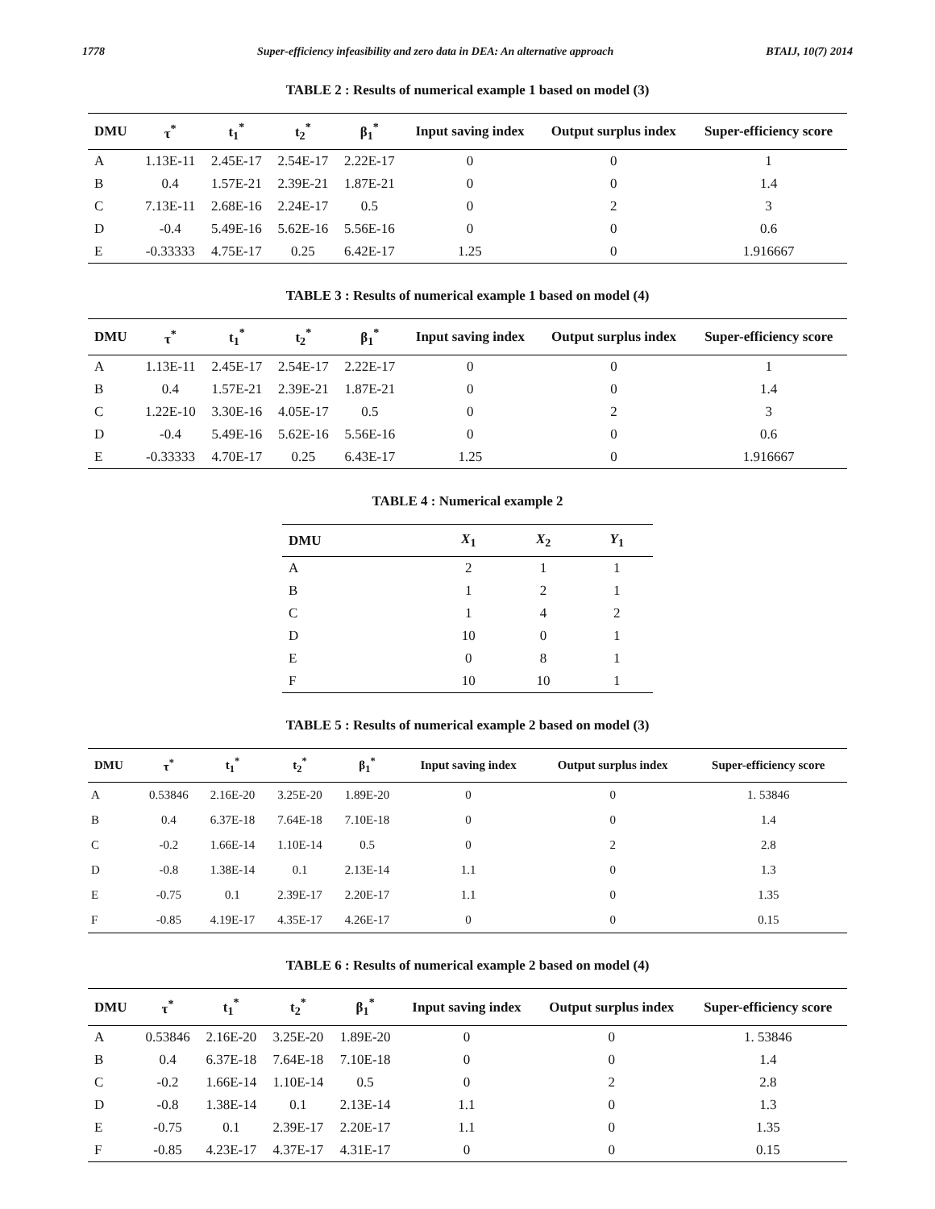1778 Super-efficiency infeasibility and zero data in DEA: An alternative approach BTAIJ, 10(7) 2014
TABLE 2 : Results of numerical example 1 based on model (3)
| DMU | τ<sup>*</sup> | t<sub>1</sub><sup>*</sup> | t<sub>2</sub><sup>*</sup> | β<sub>1</sub><sup>*</sup> | Input saving index | Output surplus index | Super-efficiency score |
| --- | --- | --- | --- | --- | --- | --- | --- |
| A | 1.13E-11 | 2.45E-17 | 2.54E-17 | 2.22E-17 | 0 | 0 | 1 |
| B | 0.4 | 1.57E-21 | 2.39E-21 | 1.87E-21 | 0 | 0 | 1.4 |
| C | 7.13E-11 | 2.68E-16 | 2.24E-17 | 0.5 | 0 | 2 | 3 |
| D | -0.4 | 5.49E-16 | 5.62E-16 | 5.56E-16 | 0 | 0 | 0.6 |
| E | -0.33333 | 4.75E-17 | 0.25 | 6.42E-17 | 1.25 | 0 | 1.916667 |
TABLE 3 : Results of numerical example 1 based on model (4)
| DMU | τ<sup>*</sup> | t<sub>1</sub><sup>*</sup> | t<sub>2</sub><sup>*</sup> | β<sub>1</sub><sup>*</sup> | Input saving index | Output surplus index | Super-efficiency score |
| --- | --- | --- | --- | --- | --- | --- | --- |
| A | 1.13E-11 | 2.45E-17 | 2.54E-17 | 2.22E-17 | 0 | 0 | 1 |
| B | 0.4 | 1.57E-21 | 2.39E-21 | 1.87E-21 | 0 | 0 | 1.4 |
| C | 1.22E-10 | 3.30E-16 | 4.05E-17 | 0.5 | 0 | 2 | 3 |
| D | -0.4 | 5.49E-16 | 5.62E-16 | 5.56E-16 | 0 | 0 | 0.6 |
| E | -0.33333 | 4.70E-17 | 0.25 | 6.43E-17 | 1.25 | 0 | 1.916667 |
TABLE 4 : Numerical example 2
| DMU | X<sub>1</sub> | X<sub>2</sub> | Y<sub>1</sub> |
| --- | --- | --- | --- |
| A | 2 | 1 | 1 |
| B | 1 | 2 | 1 |
| C | 1 | 4 | 2 |
| D | 10 | 0 | 1 |
| E | 0 | 8 | 1 |
| F | 10 | 10 | 1 |
TABLE 5 : Results of numerical example 2 based on model (3)
| DMU | τ<sup>*</sup> | t<sub>1</sub><sup>*</sup> | t<sub>2</sub><sup>*</sup> | β<sub>1</sub><sup>*</sup> | Input saving index | Output surplus index | Super-efficiency score |
| --- | --- | --- | --- | --- | --- | --- | --- |
| A | 0.53846 | 2.16E-20 | 3.25E-20 | 1.89E-20 | 0 | 0 | 1. 53846 |
| B | 0.4 | 6.37E-18 | 7.64E-18 | 7.10E-18 | 0 | 0 | 1.4 |
| C | -0.2 | 1.66E-14 | 1.10E-14 | 0.5 | 0 | 2 | 2.8 |
| D | -0.8 | 1.38E-14 | 0.1 | 2.13E-14 | 1.1 | 0 | 1.3 |
| E | -0.75 | 0.1 | 2.39E-17 | 2.20E-17 | 1.1 | 0 | 1.35 |
| F | -0.85 | 4.19E-17 | 4.35E-17 | 4.26E-17 | 0 | 0 | 0.15 |
TABLE 6 : Results of numerical example 2 based on model (4)
| DMU | τ<sup>*</sup> | t<sub>1</sub><sup>*</sup> | t<sub>2</sub><sup>*</sup> | β<sub>1</sub><sup>*</sup> | Input saving index | Output surplus index | Super-efficiency score |
| --- | --- | --- | --- | --- | --- | --- | --- |
| A | 0.53846 | 2.16E-20 | 3.25E-20 | 1.89E-20 | 0 | 0 | 1. 53846 |
| B | 0.4 | 6.37E-18 | 7.64E-18 | 7.10E-18 | 0 | 0 | 1.4 |
| C | -0.2 | 1.66E-14 | 1.10E-14 | 0.5 | 0 | 2 | 2.8 |
| D | -0.8 | 1.38E-14 | 0.1 | 2.13E-14 | 1.1 | 0 | 1.3 |
| E | -0.75 | 0.1 | 2.39E-17 | 2.20E-17 | 1.1 | 0 | 1.35 |
| F | -0.85 | 4.23E-17 | 4.37E-17 | 4.31E-17 | 0 | 0 | 0.15 |